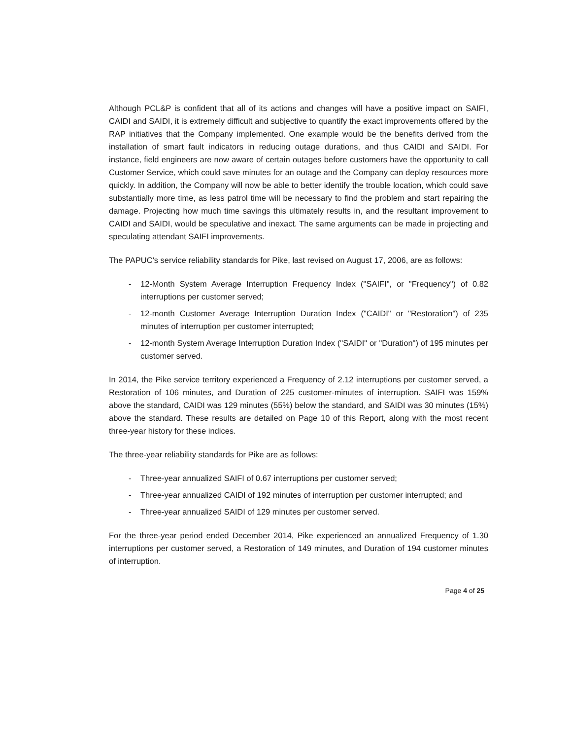Although PCL&P is confident that all of its actions and changes will have a positive impact on SAIFI, CAIDI and SAIDI, it is extremely difficult and subjective to quantify the exact improvements offered by the RAP initiatives that the Company implemented. One example would be the benefits derived from the installation of smart fault indicators in reducing outage durations, and thus CAIDI and SAIDI. For instance, field engineers are now aware of certain outages before customers have the opportunity to call Customer Service, which could save minutes for an outage and the Company can deploy resources more quickly. In addition, the Company will now be able to better identify the trouble location, which could save substantially more time, as less patrol time will be necessary to find the problem and start repairing the damage. Projecting how much time savings this ultimately results in, and the resultant improvement to CAIDI and SAIDI, would be speculative and inexact. The same arguments can be made in projecting and speculating attendant SAIFI improvements.
The PAPUC's service reliability standards for Pike, last revised on August 17, 2006, are as follows:
- 12-Month System Average Interruption Frequency Index ("SAIFI", or "Frequency") of 0.82 interruptions per customer served;
- 12-month Customer Average Interruption Duration Index ("CAIDI" or "Restoration") of 235 minutes of interruption per customer interrupted;
- 12-month System Average Interruption Duration Index ("SAIDI" or "Duration") of 195 minutes per customer served.
In 2014, the Pike service territory experienced a Frequency of 2.12 interruptions per customer served, a Restoration of 106 minutes, and Duration of 225 customer-minutes of interruption. SAIFI was 159% above the standard, CAIDI was 129 minutes (55%) below the standard, and SAIDI was 30 minutes (15%) above the standard. These results are detailed on Page 10 of this Report, along with the most recent three-year history for these indices.
The three-year reliability standards for Pike are as follows:
- Three-year annualized SAIFI of 0.67 interruptions per customer served;
- Three-year annualized CAIDI of 192 minutes of interruption per customer interrupted; and
- Three-year annualized SAIDI of 129 minutes per customer served.
For the three-year period ended December 2014, Pike experienced an annualized Frequency of 1.30 interruptions per customer served, a Restoration of 149 minutes, and Duration of 194 customer minutes of interruption.
Page 4 of 25